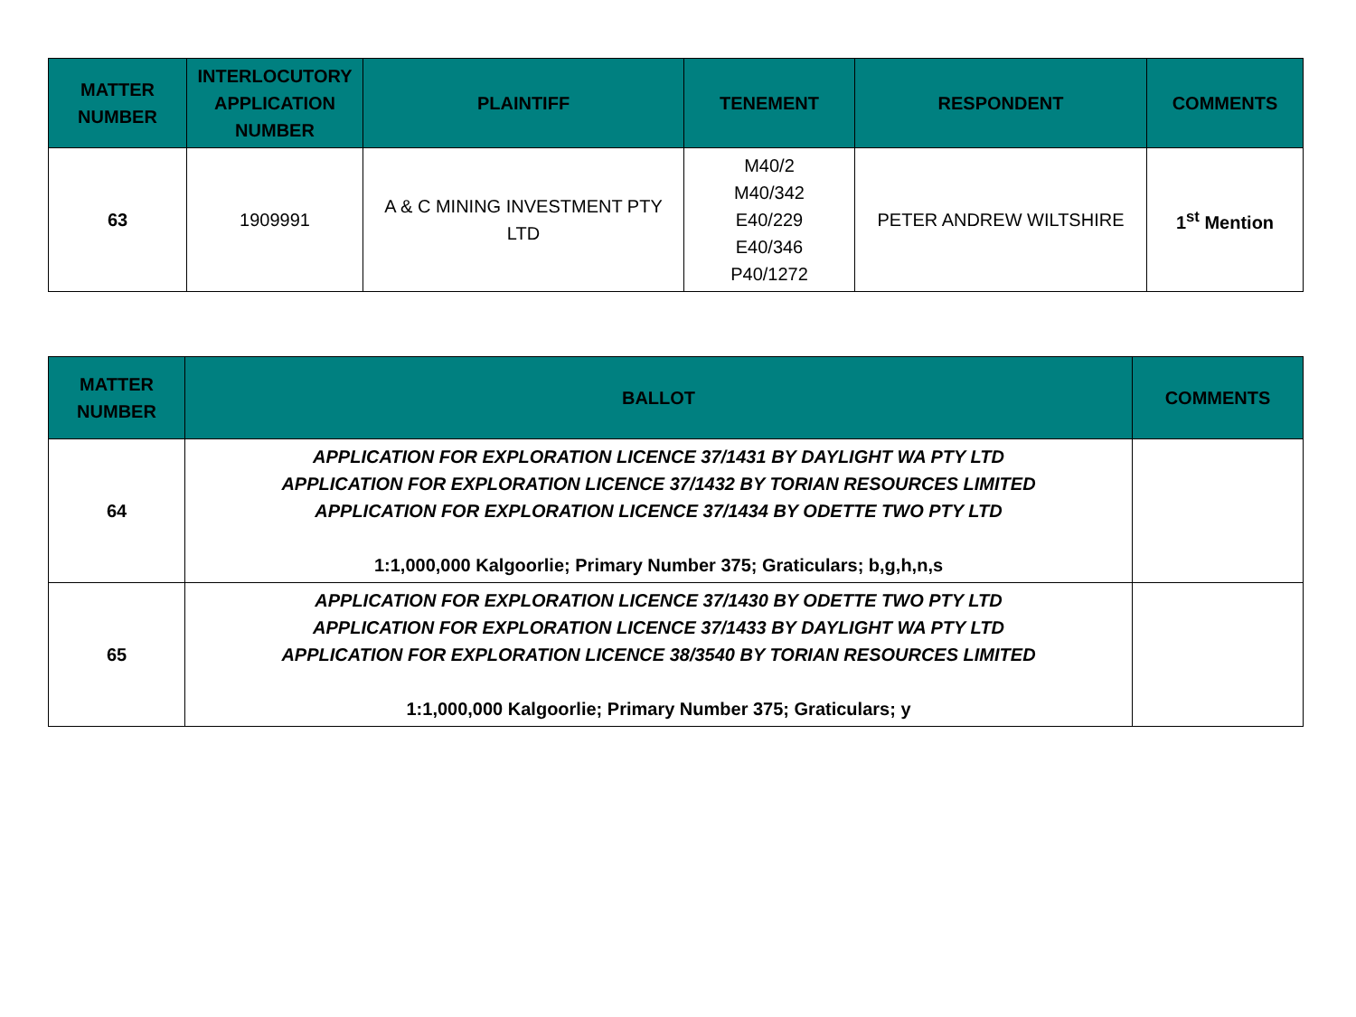| MATTER NUMBER | INTERLOCUTORY APPLICATION NUMBER | PLAINTIFF | TENEMENT | RESPONDENT | COMMENTS |
| --- | --- | --- | --- | --- | --- |
| 63 | 1909991 | A & C MINING INVESTMENT PTY LTD | M40/2 M40/342 E40/229 E40/346 P40/1272 | PETER ANDREW WILTSHIRE | 1<sup>st</sup> Mention |
| MATTER NUMBER | BALLOT | COMMENTS |
| --- | --- | --- |
| 64 | APPLICATION FOR EXPLORATION LICENCE 37/1431 BY DAYLIGHT WA PTY LTD APPLICATION FOR EXPLORATION LICENCE 37/1432 BY TORIAN RESOURCES LIMITED APPLICATION FOR EXPLORATION LICENCE 37/1434 BY ODETTE TWO PTY LTD 1:1,000,000 Kalgoorlie; Primary Number 375; Graticulars; b,g,h,n,s | |
| 65 | APPLICATION FOR EXPLORATION LICENCE 37/1430 BY ODETTE TWO PTY LTD APPLICATION FOR EXPLORATION LICENCE 37/1433 BY DAYLIGHT WA PTY LTD APPLICATION FOR EXPLORATION LICENCE 38/3540 BY TORIAN RESOURCES LIMITED 1:1,000,000 Kalgoorlie; Primary Number 375; Graticulars; y | |